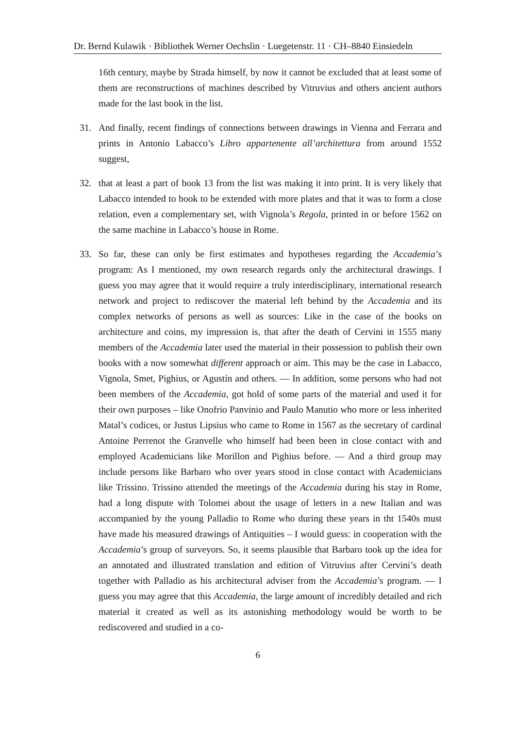Dr. Bernd Kulawik · Bibliothek Werner Oechslin · Luegetenstr. 11 · CH–8840 Einsiedeln
16th century, maybe by Strada himself, by now it cannot be excluded that at least some of them are reconstructions of machines described by Vitruvius and others ancient authors made for the last book in the list.
31. And finally, recent findings of connections between drawings in Vienna and Ferrara and prints in Antonio Labacco’s Libro appartenente all’architettura from around 1552 suggest,
32. that at least a part of book 13 from the list was making it into print. It is very likely that Labacco intended to book to be extended with more plates and that it was to form a close relation, even a complementary set, with Vignola’s Regola, printed in or before 1562 on the same machine in Labacco’s house in Rome.
33. So far, these can only be first estimates and hypotheses regarding the Accademia’s program: As I mentioned, my own research regards only the architectural drawings. I guess you may agree that it would require a truly interdisciplinary, international research network and project to rediscover the material left behind by the Accademia and its complex networks of persons as well as sources: Like in the case of the books on architecture and coins, my impression is, that after the death of Cervini in 1555 many members of the Accademia later used the material in their possession to publish their own books with a now somewhat different approach or aim. This may be the case in Labacco, Vignola, Smet, Pighius, or Agustín and others. — In addition, some persons who had not been members of the Accademia, got hold of some parts of the material and used it for their own purposes – like Onofrio Panvinio and Paulo Manutio who more or less inherited Matal’s codices, or Justus Lipsius who came to Rome in 1567 as the secretary of cardinal Antoine Perrenot the Granvelle who himself had been been in close contact with and employed Academicians like Morillon and Pighius before. — And a third group may include persons like Barbaro who over years stood in close contact with Academicians like Trissino. Trissino attended the meetings of the Accademia during his stay in Rome, had a long dispute with Tolomei about the usage of letters in a new Italian and was accompanied by the young Palladio to Rome who during these years in tht 1540s must have made his measured drawings of Antiquities – I would guess: in cooperation with the Accademia’s group of surveyors. So, it seems plausible that Barbaro took up the idea for an annotated and illustrated translation and edition of Vitruvius after Cervini’s death together with Palladio as his architectural adviser from the Accademia’s program. — I guess you may agree that this Accademia, the large amount of incredibly detailed and rich material it created as well as its astonishing methodology would be worth to be rediscovered and studied in a co-
6